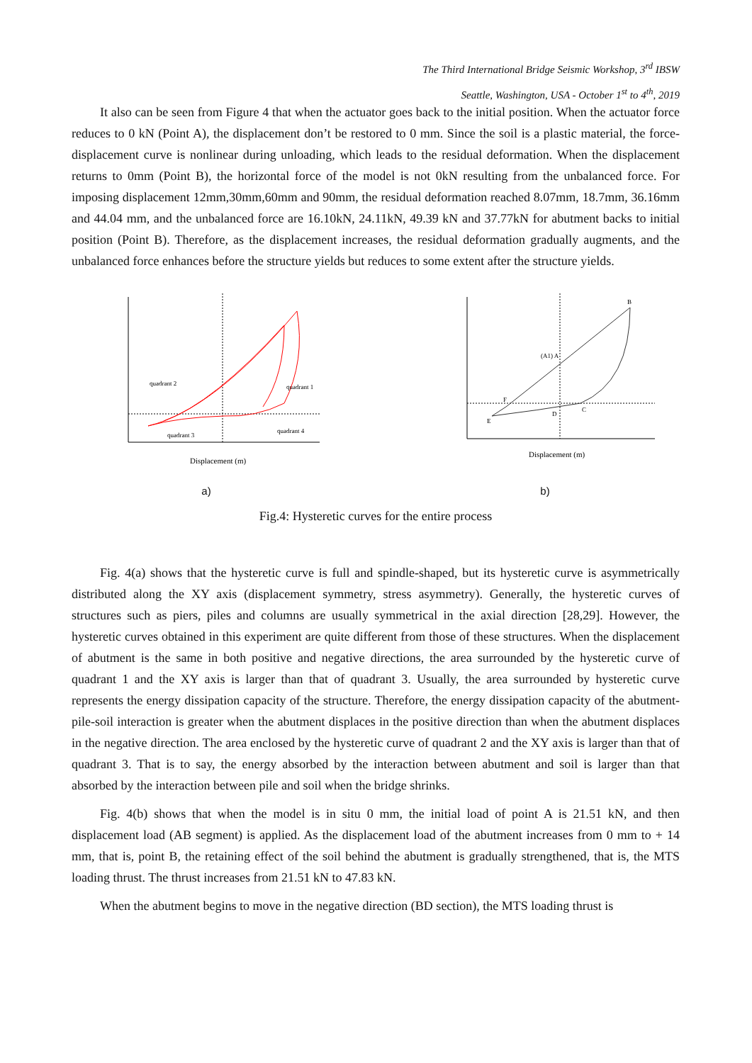The Third International Bridge Seismic Workshop, 3<sup>rd</sup> IBSW
Seattle, Washington, USA - October 1<sup>st</sup> to 4<sup>th</sup>, 2019
It also can be seen from Figure 4 that when the actuator goes back to the initial position. When the actuator force reduces to 0 kN (Point A), the displacement don’t be restored to 0 mm. Since the soil is a plastic material, the force-displacement curve is nonlinear during unloading, which leads to the residual deformation. When the displacement returns to 0mm (Point B), the horizontal force of the model is not 0kN resulting from the unbalanced force. For imposing displacement 12mm,30mm,60mm and 90mm, the residual deformation reached 8.07mm, 18.7mm, 36.16mm and 44.04 mm, and the unbalanced force are 16.10kN, 24.11kN, 49.39 kN and 37.77kN for abutment backs to initial position (Point B). Therefore, as the displacement increases, the residual deformation gradually augments, and the unbalanced force enhances before the structure yields but reduces to some extent after the structure yields.
quadrant 2
quadrant 1
quadrant 3
quadrant 4
Displacement (m)
a)
B
(A1) A
F
E
D
C
Displacement (m)
b)
Fig.4: Hysteretic curves for the entire process
Fig. 4(a) shows that the hysteretic curve is full and spindle-shaped, but its hysteretic curve is asymmetrically distributed along the XY axis (displacement symmetry, stress asymmetry). Generally, the hysteretic curves of structures such as piers, piles and columns are usually symmetrical in the axial direction [28,29]. However, the hysteretic curves obtained in this experiment are quite different from those of these structures. When the displacement of abutment is the same in both positive and negative directions, the area surrounded by the hysteretic curve of quadrant 1 and the XY axis is larger than that of quadrant 3. Usually, the area surrounded by hysteretic curve represents the energy dissipation capacity of the structure. Therefore, the energy dissipation capacity of the abutment-pile-soil interaction is greater when the abutment displaces in the positive direction than when the abutment displaces in the negative direction. The area enclosed by the hysteretic curve of quadrant 2 and the XY axis is larger than that of quadrant 3. That is to say, the energy absorbed by the interaction between abutment and soil is larger than that absorbed by the interaction between pile and soil when the bridge shrinks.
Fig. 4(b) shows that when the model is in situ 0 mm, the initial load of point A is 21.51 kN, and then displacement load (AB segment) is applied. As the displacement load of the abutment increases from 0 mm to + 14 mm, that is, point B, the retaining effect of the soil behind the abutment is gradually strengthened, that is, the MTS loading thrust. The thrust increases from 21.51 kN to 47.83 kN.
When the abutment begins to move in the negative direction (BD section), the MTS loading thrust is